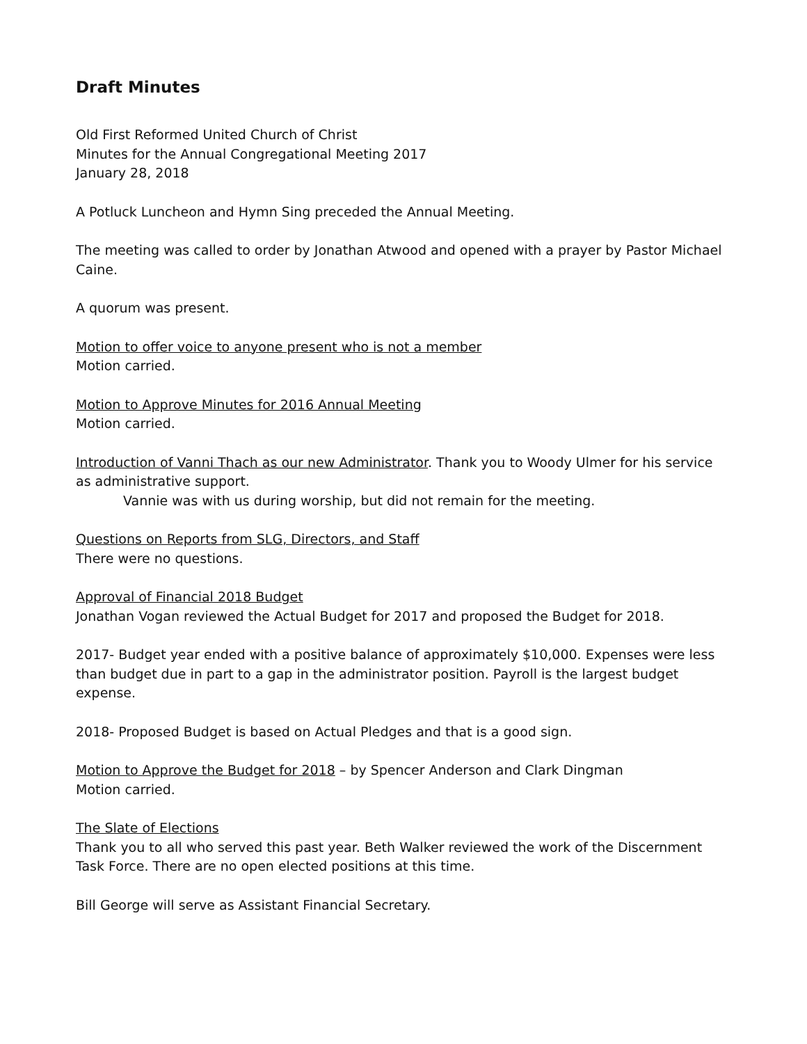Draft Minutes
Old First Reformed United Church of Christ
Minutes for the Annual Congregational Meeting 2017
January 28, 2018
A Potluck Luncheon and Hymn Sing preceded the Annual Meeting.
The meeting was called to order by Jonathan Atwood and opened with a prayer by Pastor Michael Caine.
A quorum was present.
Motion to offer voice to anyone present who is not a member
Motion carried.
Motion to Approve Minutes for 2016 Annual Meeting
Motion carried.
Introduction of Vanni Thach as our new Administrator. Thank you to Woody Ulmer for his service as administrative support.
Vannie was with us during worship, but did not remain for the meeting.
Questions on Reports from SLG, Directors, and Staff
There were no questions.
Approval of Financial 2018 Budget
Jonathan Vogan reviewed the Actual Budget for 2017 and proposed the Budget for 2018.
2017- Budget year ended with a positive balance of approximately $10,000. Expenses were less than budget due in part to a gap in the administrator position. Payroll is the largest budget expense.
2018- Proposed Budget is based on Actual Pledges and that is a good sign.
Motion to Approve the Budget for 2018 – by Spencer Anderson and Clark Dingman
Motion carried.
The Slate of Elections
Thank you to all who served this past year. Beth Walker reviewed the work of the Discernment Task Force. There are no open elected positions at this time.
Bill George will serve as Assistant Financial Secretary.